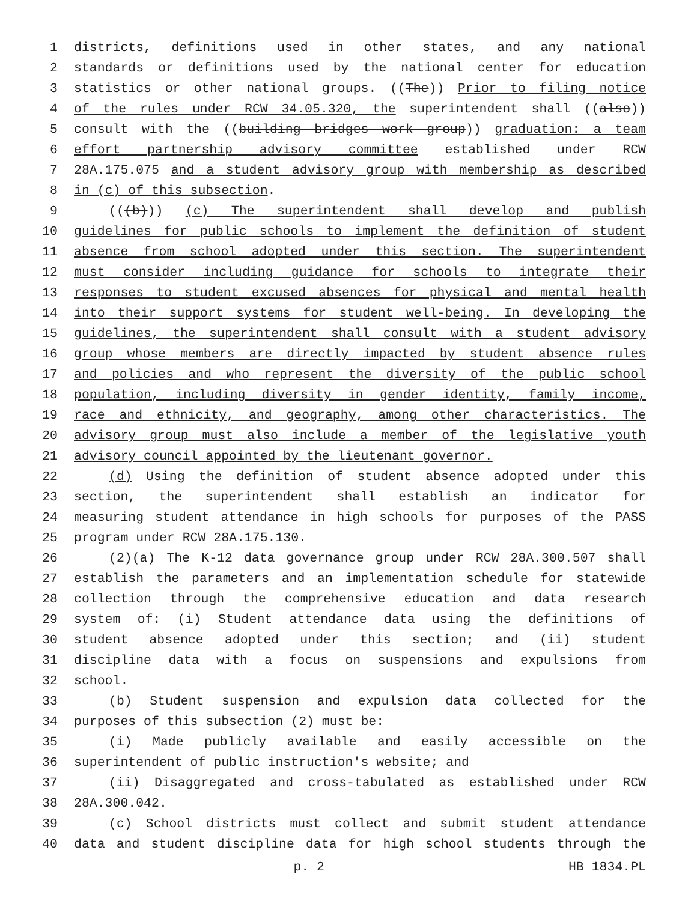1 districts, definitions used in other states, and any national
2 standards or definitions used by the national center for education
3 statistics or other national groups. ((The)) Prior to filing notice
4 of the rules under RCW 34.05.320, the superintendent shall ((also))
5 consult with the ((building bridges work group)) graduation: a team
6 effort partnership advisory committee established under RCW
7 28A.175.075 and a student advisory group with membership as described
8 in (c) of this subsection.
9 (((b))) (c) The superintendent shall develop and publish
10 guidelines for public schools to implement the definition of student
11 absence from school adopted under this section. The superintendent
12 must consider including guidance for schools to integrate their
13 responses to student excused absences for physical and mental health
14 into their support systems for student well-being. In developing the
15 guidelines, the superintendent shall consult with a student advisory
16 group whose members are directly impacted by student absence rules
17 and policies and who represent the diversity of the public school
18 population, including diversity in gender identity, family income,
19 race and ethnicity, and geography, among other characteristics. The
20 advisory group must also include a member of the legislative youth
21 advisory council appointed by the lieutenant governor.
22 (d) Using the definition of student absence adopted under this
23 section, the superintendent shall establish an indicator for
24 measuring student attendance in high schools for purposes of the PASS
25 program under RCW 28A.175.130.
26 (2)(a) The K-12 data governance group under RCW 28A.300.507 shall
27 establish the parameters and an implementation schedule for statewide
28 collection through the comprehensive education and data research
29 system of: (i) Student attendance data using the definitions of
30 student absence adopted under this section; and (ii) student
31 discipline data with a focus on suspensions and expulsions from
32 school.
33 (b) Student suspension and expulsion data collected for the
34 purposes of this subsection (2) must be:
35 (i) Made publicly available and easily accessible on the
36 superintendent of public instruction's website; and
37 (ii) Disaggregated and cross-tabulated as established under RCW
38 28A.300.042.
39 (c) School districts must collect and submit student attendance
40 data and student discipline data for high school students through the
p. 2 HB 1834.PL